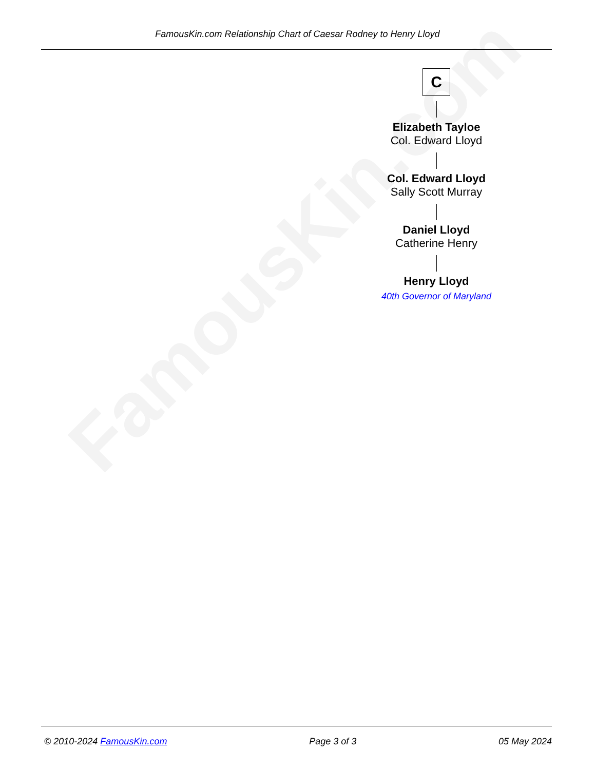FamousKin.com
FamousKin.com Relationship Chart of Caesar Rodney to Henry Lloyd
C
Elizabeth Tayloe
Col. Edward Lloyd
Col. Edward Lloyd
Sally Scott Murray
Daniel Lloyd
Catherine Henry
Henry Lloyd
40th Governor of Maryland
© 2010-2024 FamousKin.com Page 3 of 3 05 May 2024